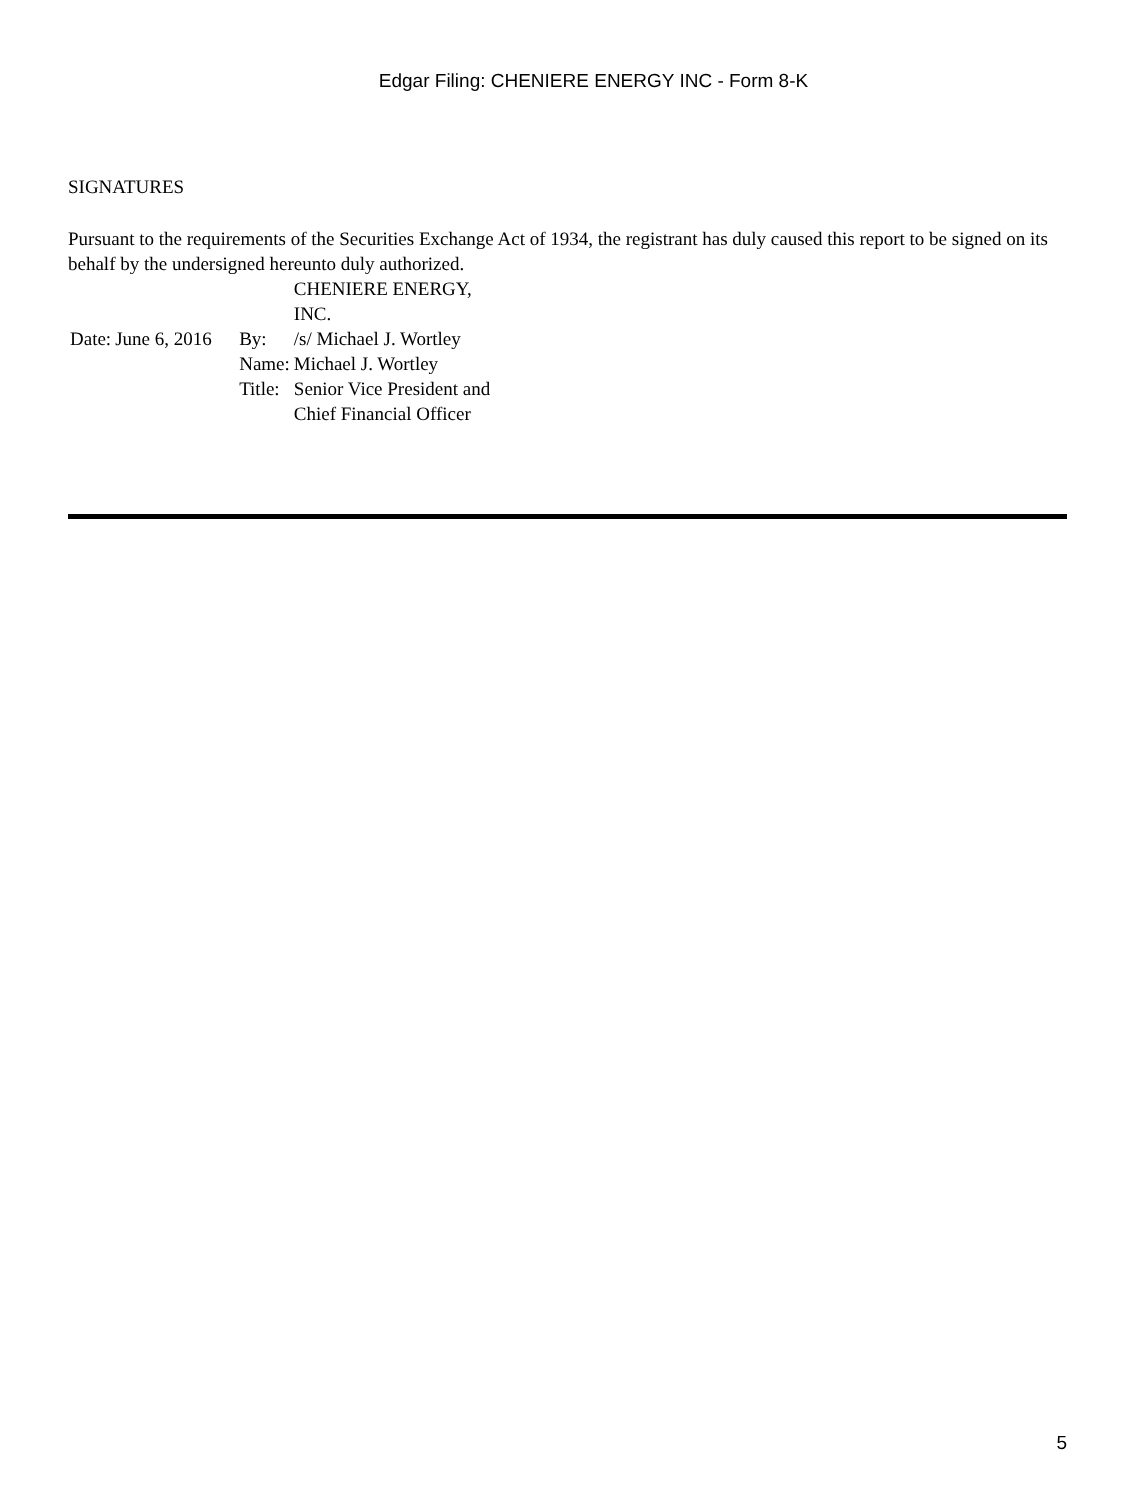Edgar Filing: CHENIERE ENERGY INC - Form 8-K
SIGNATURES
Pursuant to the requirements of the Securities Exchange Act of 1934, the registrant has duly caused this report to be signed on its behalf by the undersigned hereunto duly authorized.
| | | | CHENIERE ENERGY, INC. |
| Date: | June 6, 2016 | By: | /s/ Michael J. Wortley |
| | | Name: | Michael J. Wortley |
| | | Title: | Senior Vice President and Chief Financial Officer |
5